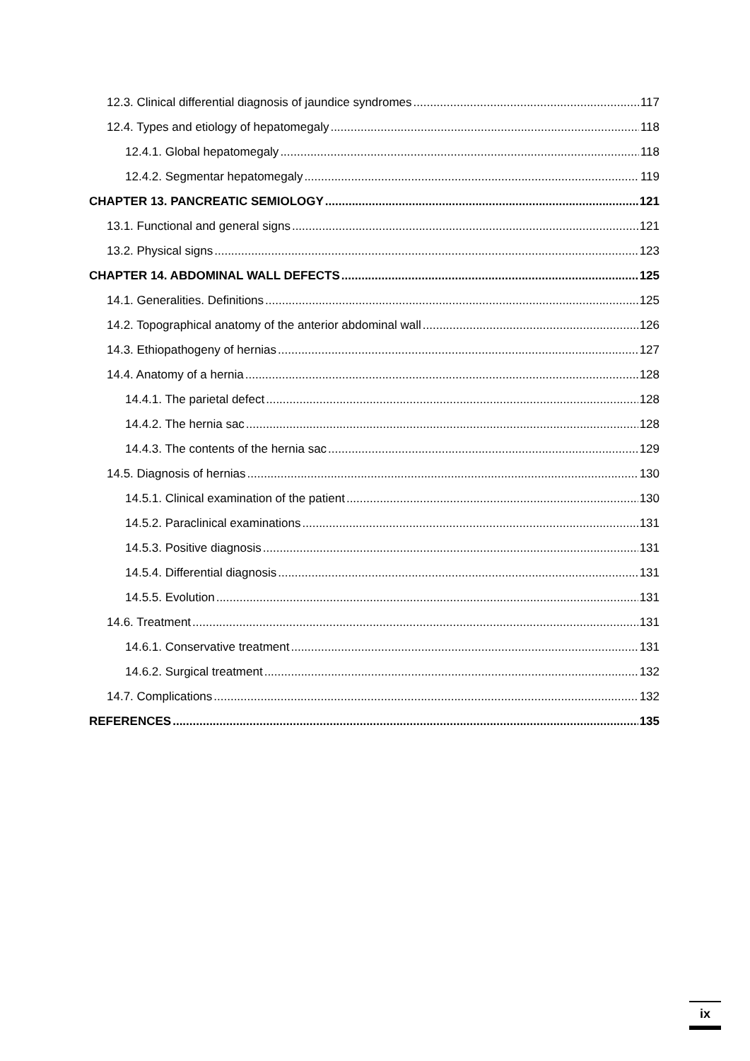12.3. Clinical differential diagnosis of jaundice syndromes 117
12.4. Types and etiology of hepatomegaly 118
12.4.1. Global hepatomegaly 118
12.4.2. Segmentar hepatomegaly 119
CHAPTER 13. PANCREATIC SEMIOLOGY 121
13.1. Functional and general signs 121
13.2. Physical signs 123
CHAPTER 14. ABDOMINAL WALL DEFECTS 125
14.1. Generalities. Definitions 125
14.2. Topographical anatomy of the anterior abdominal wall 126
14.3. Ethiopathogeny of hernias 127
14.4. Anatomy of a hernia 128
14.4.1. The parietal defect 128
14.4.2. The hernia sac 128
14.4.3. The contents of the hernia sac 129
14.5. Diagnosis of hernias 130
14.5.1. Clinical examination of the patient 130
14.5.2. Paraclinical examinations 131
14.5.3. Positive diagnosis 131
14.5.4. Differential diagnosis 131
14.5.5. Evolution 131
14.6. Treatment 131
14.6.1. Conservative treatment 131
14.6.2. Surgical treatment 132
14.7. Complications 132
REFERENCES 135
ix